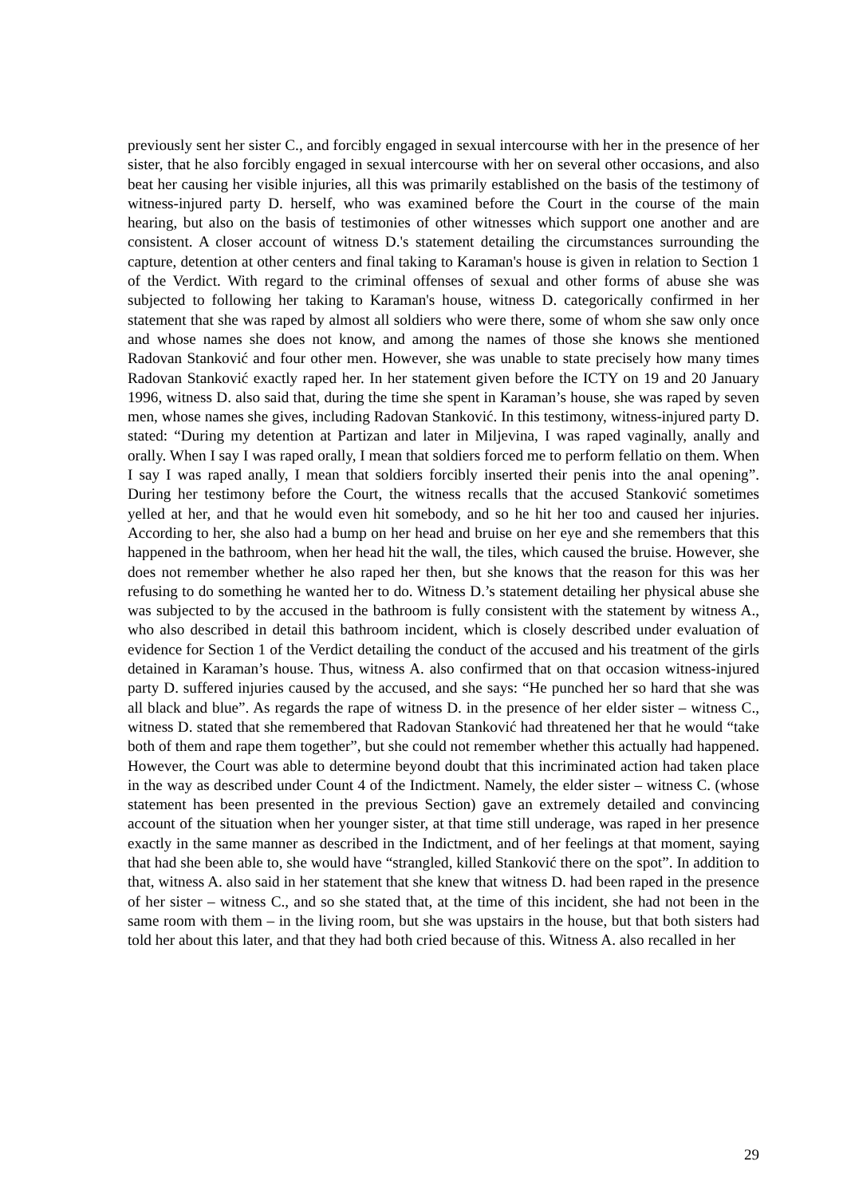previously sent her sister C., and forcibly engaged in sexual intercourse with her in the presence of her sister, that he also forcibly engaged in sexual intercourse with her on several other occasions, and also beat her causing her visible injuries, all this was primarily established on the basis of the testimony of witness-injured party D. herself, who was examined before the Court in the course of the main hearing, but also on the basis of testimonies of other witnesses which support one another and are consistent. A closer account of witness D.'s statement detailing the circumstances surrounding the capture, detention at other centers and final taking to Karaman's house is given in relation to Section 1 of the Verdict. With regard to the criminal offenses of sexual and other forms of abuse she was subjected to following her taking to Karaman's house, witness D. categorically confirmed in her statement that she was raped by almost all soldiers who were there, some of whom she saw only once and whose names she does not know, and among the names of those she knows she mentioned Radovan Stanković and four other men. However, she was unable to state precisely how many times Radovan Stanković exactly raped her. In her statement given before the ICTY on 19 and 20 January 1996, witness D. also said that, during the time she spent in Karaman’s house, she was raped by seven men, whose names she gives, including Radovan Stanković. In this testimony, witness-injured party D. stated: “During my detention at Partizan and later in Miljevina, I was raped vaginally, anally and orally. When I say I was raped orally, I mean that soldiers forced me to perform fellatio on them. When I say I was raped anally, I mean that soldiers forcibly inserted their penis into the anal opening”. During her testimony before the Court, the witness recalls that the accused Stanković sometimes yelled at her, and that he would even hit somebody, and so he hit her too and caused her injuries. According to her, she also had a bump on her head and bruise on her eye and she remembers that this happened in the bathroom, when her head hit the wall, the tiles, which caused the bruise. However, she does not remember whether he also raped her then, but she knows that the reason for this was her refusing to do something he wanted her to do. Witness D.’s statement detailing her physical abuse she was subjected to by the accused in the bathroom is fully consistent with the statement by witness A., who also described in detail this bathroom incident, which is closely described under evaluation of evidence for Section 1 of the Verdict detailing the conduct of the accused and his treatment of the girls detained in Karaman’s house. Thus, witness A. also confirmed that on that occasion witness-injured party D. suffered injuries caused by the accused, and she says: “He punched her so hard that she was all black and blue”. As regards the rape of witness D. in the presence of her elder sister – witness C., witness D. stated that she remembered that Radovan Stanković had threatened her that he would “take both of them and rape them together”, but she could not remember whether this actually had happened. However, the Court was able to determine beyond doubt that this incriminated action had taken place in the way as described under Count 4 of the Indictment. Namely, the elder sister – witness C. (whose statement has been presented in the previous Section) gave an extremely detailed and convincing account of the situation when her younger sister, at that time still underage, was raped in her presence exactly in the same manner as described in the Indictment, and of her feelings at that moment, saying that had she been able to, she would have “strangled, killed Stanković there on the spot”. In addition to that, witness A. also said in her statement that she knew that witness D. had been raped in the presence of her sister – witness C., and so she stated that, at the time of this incident, she had not been in the same room with them – in the living room, but she was upstairs in the house, but that both sisters had told her about this later, and that they had both cried because of this. Witness A. also recalled in her
29